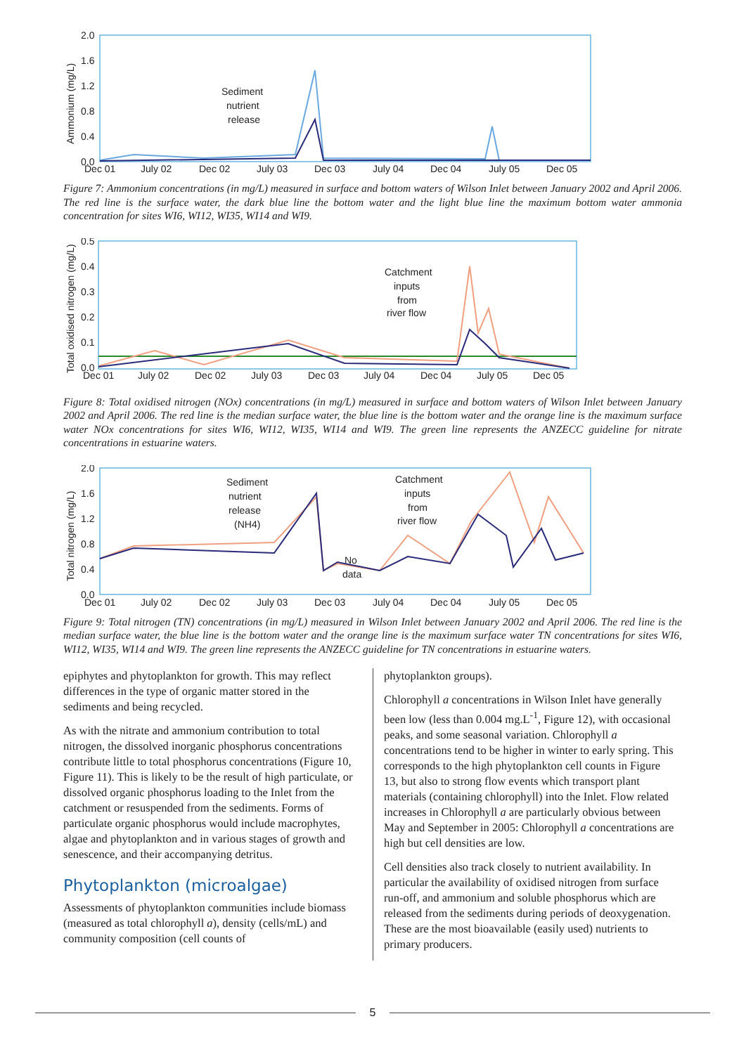2.0
1.6
1.2
0.8
0.4
0.0
Ammonium (mg/L)
Sediment
nutrient
release
Dec 01
July 02
Dec 02
July 03
Dec 03
July 04
Dec 04
July 05
Dec 05
Figure 7: Ammonium concentrations (in mg/L) measured in surface and bottom waters of Wilson Inlet between January 2002 and April 2006. The red line is the surface water, the dark blue line the bottom water and the light blue line the maximum bottom water ammonia concentration for sites WI6, WI12, WI35, WI14 and WI9.
0.5
0.4
0.3
0.2
0.1
0.0
Total oxidised nitrogen (mg/L)
Catchment
inputs
from
river flow
Dec 01
July 02
Dec 02
July 03
Dec 03
July 04
Dec 04
July 05
Dec 05
Figure 8: Total oxidised nitrogen (NOx) concentrations (in mg/L) measured in surface and bottom waters of Wilson Inlet between January 2002 and April 2006. The red line is the median surface water, the blue line is the bottom water and the orange line is the maximum surface water NOx concentrations for sites WI6, WI12, WI35, WI14 and WI9. The green line represents the ANZECC guideline for nitrate concentrations in estuarine waters.
2.0
1.6
1.2
0.8
0.4
0.0
Total nitrogen (mg/L)
Sediment
nutrient
release
(NH4)
No
data
Catchment
inputs
from
river flow
Dec 01
July 02
Dec 02
July 03
Dec 03
July 04
Dec 04
July 05
Dec 05
Figure 9: Total nitrogen (TN) concentrations (in mg/L) measured in Wilson Inlet between January 2002 and April 2006. The red line is the median surface water, the blue line is the bottom water and the orange line is the maximum surface water TN concentrations for sites WI6, WI12, WI35, WI14 and WI9. The green line represents the ANZECC guideline for TN concentrations in estuarine waters.
epiphytes and phytoplankton for growth. This may reflect differences in the type of organic matter stored in the sediments and being recycled.
As with the nitrate and ammonium contribution to total nitrogen, the dissolved inorganic phosphorus concentrations contribute little to total phosphorus concentrations (Figure 10, Figure 11). This is likely to be the result of high particulate, or dissolved organic phosphorus loading to the Inlet from the catchment or resuspended from the sediments. Forms of particulate organic phosphorus would include macrophytes, algae and phytoplankton and in various stages of growth and senescence, and their accompanying detritus.
Phytoplankton (microalgae)
Assessments of phytoplankton communities include biomass (measured as total chlorophyll a), density (cells/mL) and community composition (cell counts of
phytoplankton groups).
Chlorophyll a concentrations in Wilson Inlet have generally been low (less than 0.004 mg.L<sup>-1</sup>, Figure 12), with occasional peaks, and some seasonal variation. Chlorophyll a concentrations tend to be higher in winter to early spring. This corresponds to the high phytoplankton cell counts in Figure 13, but also to strong flow events which transport plant materials (containing chlorophyll) into the Inlet. Flow related increases in Chlorophyll a are particularly obvious between May and September in 2005: Chlorophyll a concentrations are high but cell densities are low.
Cell densities also track closely to nutrient availability. In particular the availability of oxidised nitrogen from surface run-off, and ammonium and soluble phosphorus which are released from the sediments during periods of deoxygenation. These are the most bioavailable (easily used) nutrients to primary producers.
5